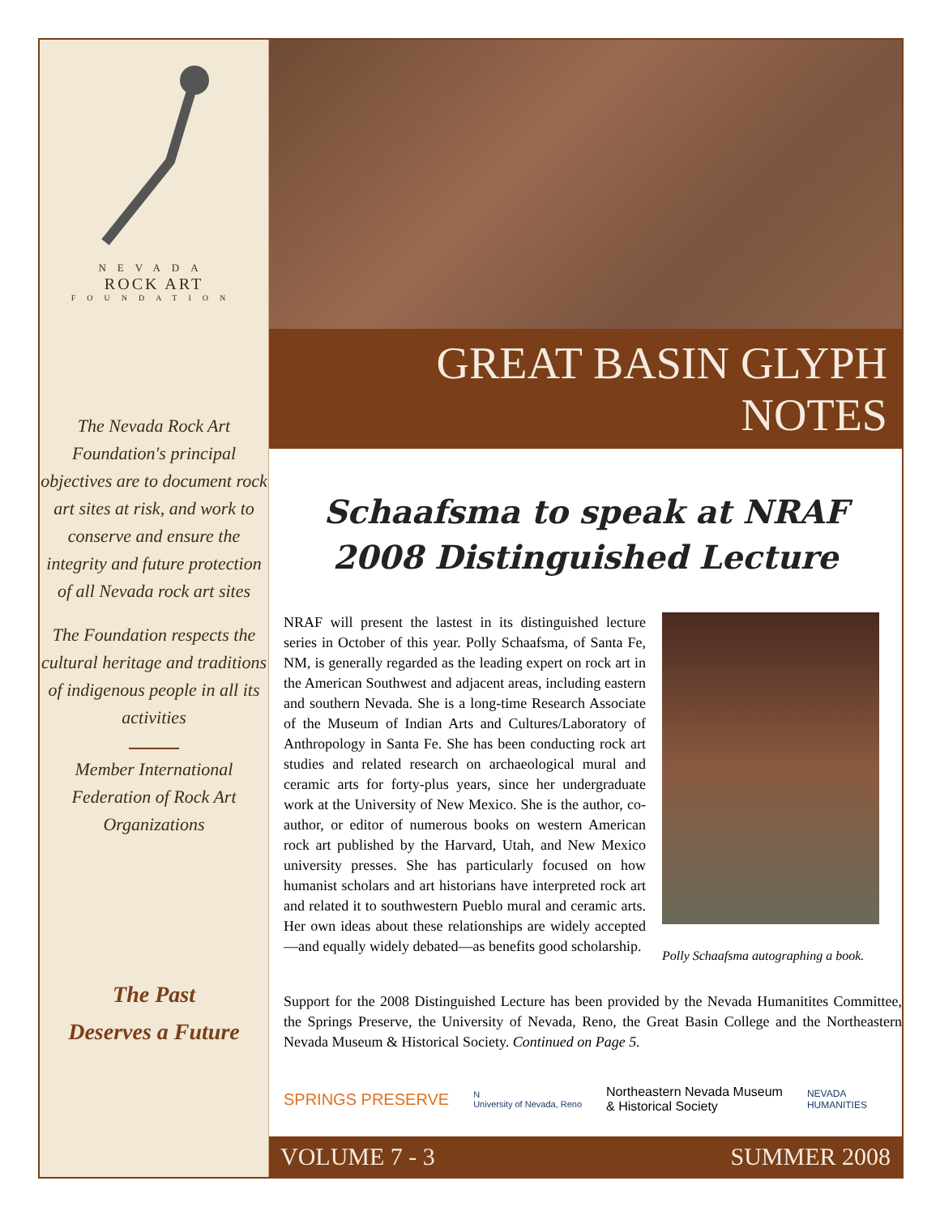NEVADA
ROCK ART
FOUNDATION
The Nevada Rock Art Foundation's principal objectives are to document rock art sites at risk, and work to conserve and ensure the integrity and future protection of all Nevada rock art sites
The Foundation respects the cultural heritage and traditions of indigenous people in all its activities
Member International Federation of Rock Art Organizations
The Past
Deserves a Future
GREAT BASIN GLYPH NOTES
Schaafsma to speak at NRAF 2008 Distinguished Lecture
NRAF will present the lastest in its distinguished lecture series in October of this year. Polly Schaafsma, of Santa Fe, NM, is generally regarded as the leading expert on rock art in the American Southwest and adjacent areas, including eastern and southern Nevada. She is a long-time Research Associate of the Museum of Indian Arts and Cultures/Laboratory of Anthropology in Santa Fe. She has been conducting rock art studies and related research on archaeological mural and ceramic arts for forty-plus years, since her undergraduate work at the University of New Mexico. She is the author, co-author, or editor of numerous books on western American rock art published by the Harvard, Utah, and New Mexico university presses. She has particularly focused on how humanist scholars and art historians have interpreted rock art and related it to southwestern Pueblo mural and ceramic arts. Her own ideas about these relationships are widely accepted—and equally widely debated—as benefits good scholarship.
Polly Schaafsma autographing a book.
Support for the 2008 Distinguished Lecture has been provided by the Nevada Humanitites Committee, the Springs Preserve, the University of Nevada, Reno, the Great Basin College and the Northeastern Nevada Museum & Historical Society. Continued on Page 5.
SPRINGS PRESERVE N
University of Nevada, Reno Northeastern Nevada Museum
& Historical Society NEVADA
HUMANITIES
VOLUME 7 - 3 SUMMER 2008